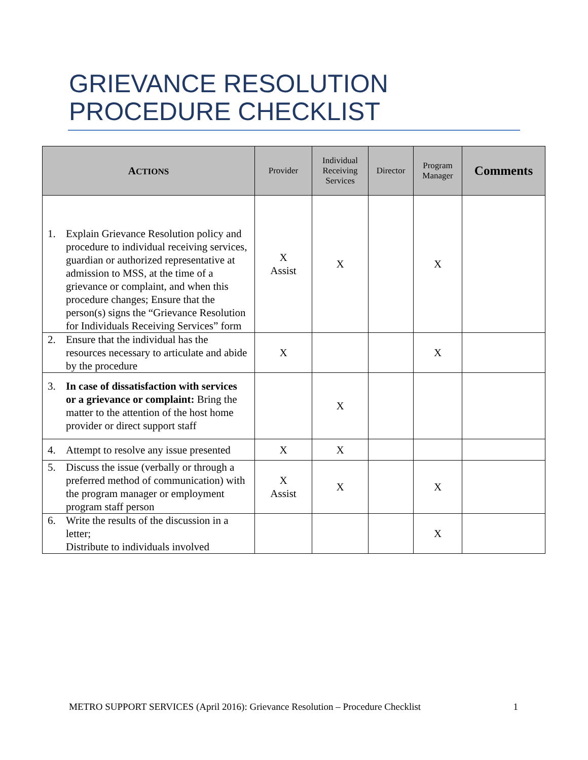GRIEVANCE RESOLUTION
PROCEDURE CHECKLIST
| A CTIONS | Provider | Individual Receiving Services | Director | Program Manager | Comments |
| --- | --- | --- | --- | --- | --- |
| 1. Explain Grievance Resolution policy and procedure to individual receiving services, guardian or authorized representative at admission to MSS, at the time of a grievance or complaint, and when this procedure changes; Ensure that the person(s) signs the “Grievance Resolution for Individuals Receiving Services” form | X Assist | X | | X | |
| 2. Ensure that the individual has the resources necessary to articulate and abide by the procedure | X | | | X | |
| 3. In case of dissatisfaction with services or a grievance or complaint: Bring the matter to the attention of the host home provider or direct support staff | | X | | | |
| 4. Attempt to resolve any issue presented | X | X | | | |
| 5. Discuss the issue (verbally or through a preferred method of communication) with the program manager or employment program staff person | X Assist | X | | X | |
| 6. Write the results of the discussion in a letter; Distribute to individuals involved | | | | X | |
METRO SUPPORT SERVICES (April 2016): Grievance Resolution – Procedure Checklist 1